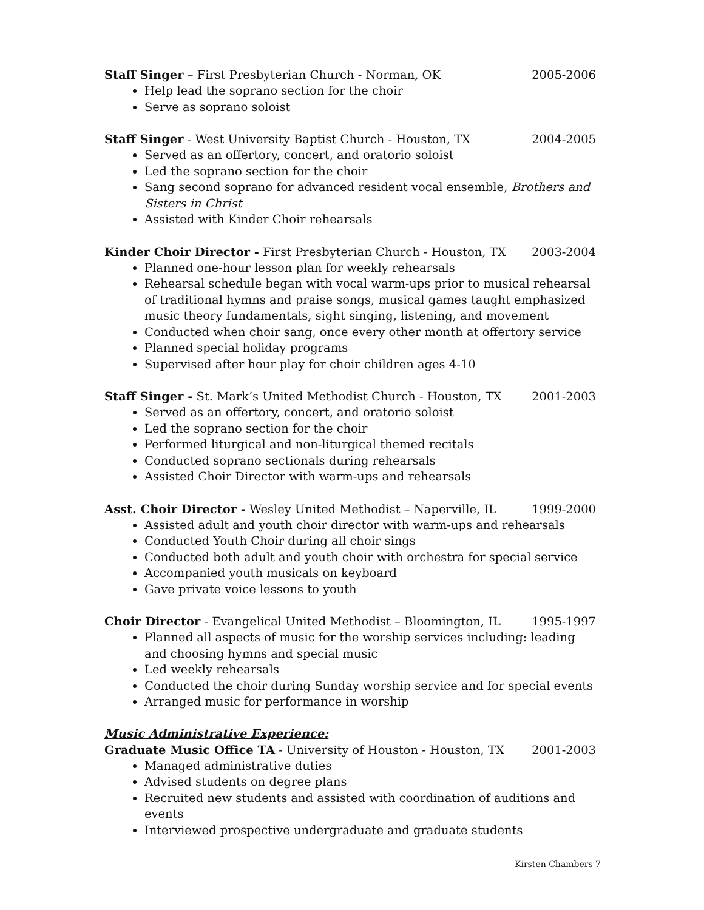Staff Singer – First Presbyterian Church - Norman, OK 2005-2006
Help lead the soprano section for the choir
Serve as soprano soloist
Staff Singer - West University Baptist Church - Houston, TX 2004-2005
Served as an offertory, concert, and oratorio soloist
Led the soprano section for the choir
Sang second soprano for advanced resident vocal ensemble, Brothers and Sisters in Christ
Assisted with Kinder Choir rehearsals
Kinder Choir Director - First Presbyterian Church - Houston, TX 2003-2004
Planned one-hour lesson plan for weekly rehearsals
Rehearsal schedule began with vocal warm-ups prior to musical rehearsal of traditional hymns and praise songs, musical games taught emphasized music theory fundamentals, sight singing, listening, and movement
Conducted when choir sang, once every other month at offertory service
Planned special holiday programs
Supervised after hour play for choir children ages 4-10
Staff Singer - St. Mark’s United Methodist Church - Houston, TX 2001-2003
Served as an offertory, concert, and oratorio soloist
Led the soprano section for the choir
Performed liturgical and non-liturgical themed recitals
Conducted soprano sectionals during rehearsals
Assisted Choir Director with warm-ups and rehearsals
Asst. Choir Director - Wesley United Methodist – Naperville, IL 1999-2000
Assisted adult and youth choir director with warm-ups and rehearsals
Conducted Youth Choir during all choir sings
Conducted both adult and youth choir with orchestra for special service
Accompanied youth musicals on keyboard
Gave private voice lessons to youth
Choir Director - Evangelical United Methodist – Bloomington, IL 1995-1997
Planned all aspects of music for the worship services including: leading and choosing hymns and special music
Led weekly rehearsals
Conducted the choir during Sunday worship service and for special events
Arranged music for performance in worship
Music Administrative Experience:
Graduate Music Office TA - University of Houston - Houston, TX 2001-2003
Managed administrative duties
Advised students on degree plans
Recruited new students and assisted with coordination of auditions and events
Interviewed prospective undergraduate and graduate students
Kirsten Chambers 7